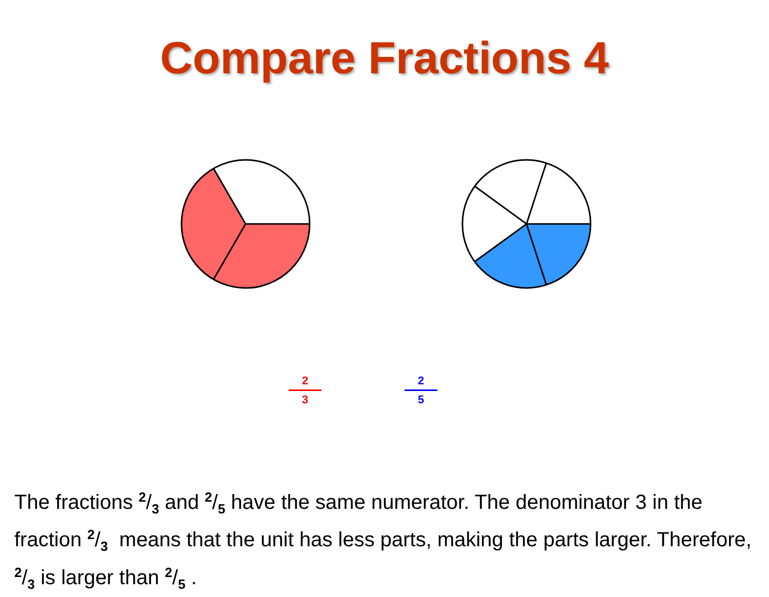Compare Fractions 4
2
3
2
5
The fractions 2/3 and 2/5 have the same numerator. The denominator 3 in the fraction 2/3 means that the unit has less parts, making the parts larger. Therefore, 2/3 is larger than 2/5 .